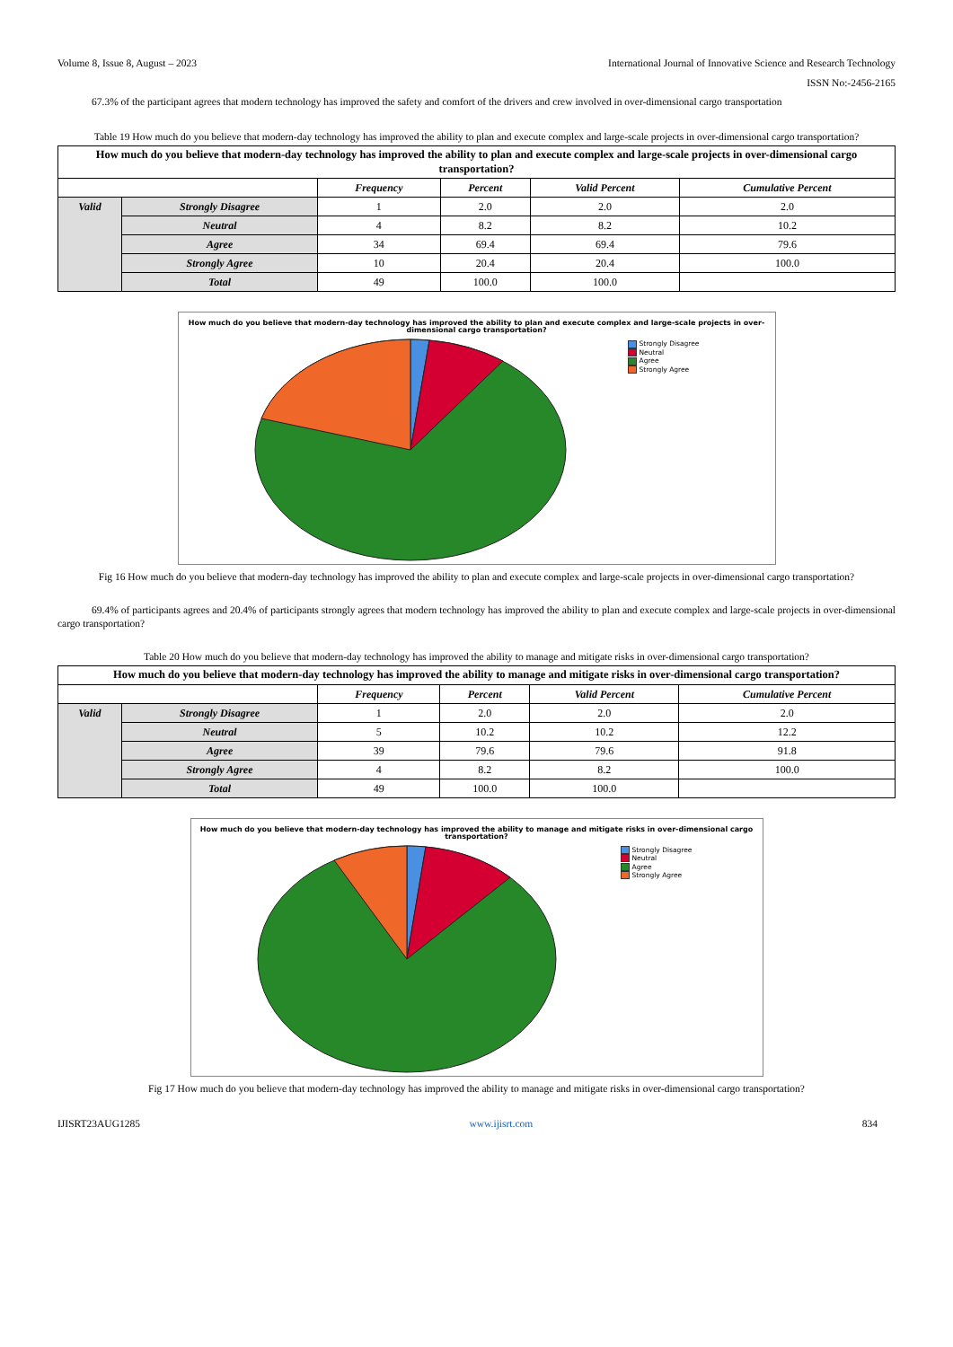Volume 8, Issue 8, August – 2023 International Journal of Innovative Science and Research Technology
ISSN No:-2456-2165
67.3% of the participant agrees that modern technology has improved the safety and comfort of the drivers and crew involved in over-dimensional cargo transportation
Table 19 How much do you believe that modern-day technology has improved the ability to plan and execute complex and large-scale projects in over-dimensional cargo transportation?
| How much do you believe that modern-day technology has improved the ability to plan and execute complex and large-scale projects in over-dimensional cargo transportation? | | | | | |
| | | Frequency | Percent | Valid Percent | Cumulative Percent |
| Valid | Strongly Disagree | 1 | 2.0 | 2.0 | 2.0 |
| | Neutral | 4 | 8.2 | 8.2 | 10.2 |
| | Agree | 34 | 69.4 | 69.4 | 79.6 |
| | Strongly Agree | 10 | 20.4 | 20.4 | 100.0 |
| | Total | 49 | 100.0 | 100.0 | |
How much do you believe that modern-day technology has improved the ability to plan and execute complex and large-scale projects in over-dimensional cargo transportation?
Strongly Disagree
Neutral
Agree
Strongly Agree
Fig 16 How much do you believe that modern-day technology has improved the ability to plan and execute complex and large-scale projects in over-dimensional cargo transportation?
69.4% of participants agrees and 20.4% of participants strongly agrees that modern technology has improved the ability to plan and execute complex and large-scale projects in over-dimensional cargo transportation?
Table 20 How much do you believe that modern-day technology has improved the ability to manage and mitigate risks in over-dimensional cargo transportation?
| How much do you believe that modern-day technology has improved the ability to manage and mitigate risks in over-dimensional cargo transportation? | | | | | |
| | | Frequency | Percent | Valid Percent | Cumulative Percent |
| Valid | Strongly Disagree | 1 | 2.0 | 2.0 | 2.0 |
| | Neutral | 5 | 10.2 | 10.2 | 12.2 |
| | Agree | 39 | 79.6 | 79.6 | 91.8 |
| | Strongly Agree | 4 | 8.2 | 8.2 | 100.0 |
| | Total | 49 | 100.0 | 100.0 | |
How much do you believe that modern-day technology has improved the ability to manage and mitigate risks in over-dimensional cargo transportation?
Strongly Disagree
Neutral
Agree
Strongly Agree
Fig 17 How much do you believe that modern-day technology has improved the ability to manage and mitigate risks in over-dimensional cargo transportation?
IJISRT23AUG1285 www.ijisrt.com 834